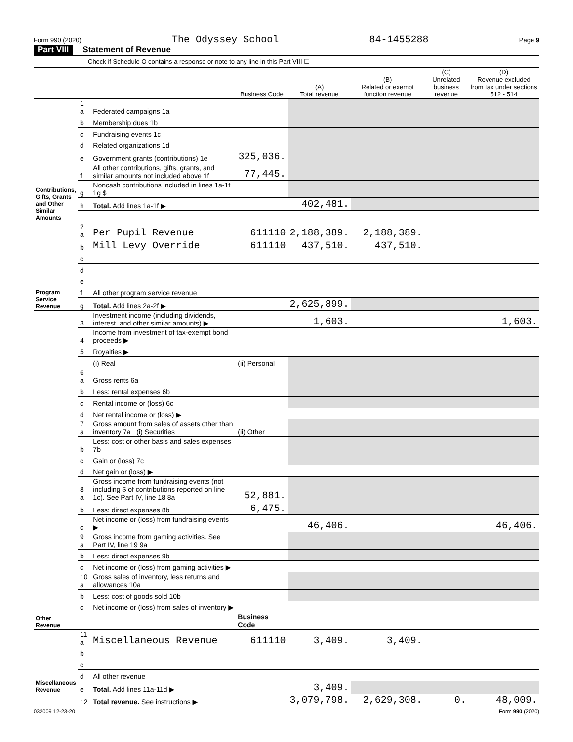Form 990 (2020) The Odyssey School 84-1455288 Page 9
Part VIII Statement of Revenue
Check if Schedule O contains a response or note to any line in this Part VIII ☐
| | | | Business Code | (A) Total revenue | (B) Related or exempt function revenue | (C) Unrelated business revenue | (D) Revenue excluded from tax under sections 512 - 514 |
| --- | --- | --- | --- | --- | --- | --- | --- |
| Contributions, Gifts, Grants and Other Similar Amounts | 1 a | Federated campaigns 1a | | | | | |
| | b | Membership dues 1b | | | | | |
| | c | Fundraising events 1c | | | | | |
| | d | Related organizations 1d | | | | | |
| | e | Government grants (contributions) 1e | 325,036. | | | | |
| | f | All other contributions, gifts, grants, and similar amounts not included above 1f | 77,445. | | | | |
| | g | Noncash contributions included in lines 1a-1f 1g $ | | | | | |
| | h | Total. Add lines 1a-1f ▶ | | 402,481. | | | |
| Program Service Revenue | 2 a | Per Pupil Revenue | 611110 | 2,188,389. | 2,188,389. | | |
| | b | Mill Levy Override | 611110 | 437,510. | 437,510. | | |
| | c | | | | | | |
| | d | | | | | | |
| | e | | | | | | |
| | f | All other program service revenue | | | | | |
| | g | Total. Add lines 2a-2f ▶ | | 2,625,899. | | | |
| Other Revenue | 3 | Investment income (including dividends, interest, and other similar amounts) ▶ | | 1,603. | | | 1,603. |
| | 4 | Income from investment of tax-exempt bond proceeds ▶ | | | | | |
| | 5 | Royalties ▶ | | | | | |
| | | (i) Real | (ii) Personal | | | | |
| | 6 a | Gross rents 6a | | | | | |
| | b | Less: rental expenses 6b | | | | | |
| | c | Rental income or (loss) 6c | | | | | |
| | d | Net rental income or (loss) ▶ | | | | | |
| | 7 a | Gross amount from sales of assets other than inventory 7a (i) Securities | (ii) Other | | | | |
| | b | Less: cost or other basis and sales expenses 7b | | | | | |
| | c | Gain or (loss) 7c | | | | | |
| | d | Net gain or (loss) ▶ | | | | | |
| | 8 a | Gross income from fundraising events (not including $ of contributions reported on line 1c). See Part IV, line 18 8a | 52,881. | | | | |
| | b | Less: direct expenses 8b | 6,475. | | | | |
| | c | Net income or (loss) from fundraising events ▶ | | 46,406. | | | 46,406. |
| | 9 a | Gross income from gaming activities. See Part IV, line 19 9a | | | | | |
| | b | Less: direct expenses 9b | | | | | |
| | c | Net income or (loss) from gaming activities ▶ | | | | | |
| | 10 a | Gross sales of inventory, less returns and allowances 10a | | | | | |
| | b | Less: cost of goods sold 10b | | | | | |
| | c | Net income or (loss) from sales of inventory ▶ | | | | | |
| | | | Business Code | | | | |
| Miscellaneous Revenue | 11 a | Miscellaneous Revenue | 611110 | 3,409. | 3,409. | | |
| | b | | | | | | |
| | c | | | | | | |
| | d | All other revenue | | | | | |
| | e | Total. Add lines 11a-11d ▶ | | 3,409. | | | |
| | 12 | Total revenue. See instructions ▶ | | 3,079,798. | 2,629,308. | 0. | 48,009. |
032009 12-23-20 Form 990 (2020)